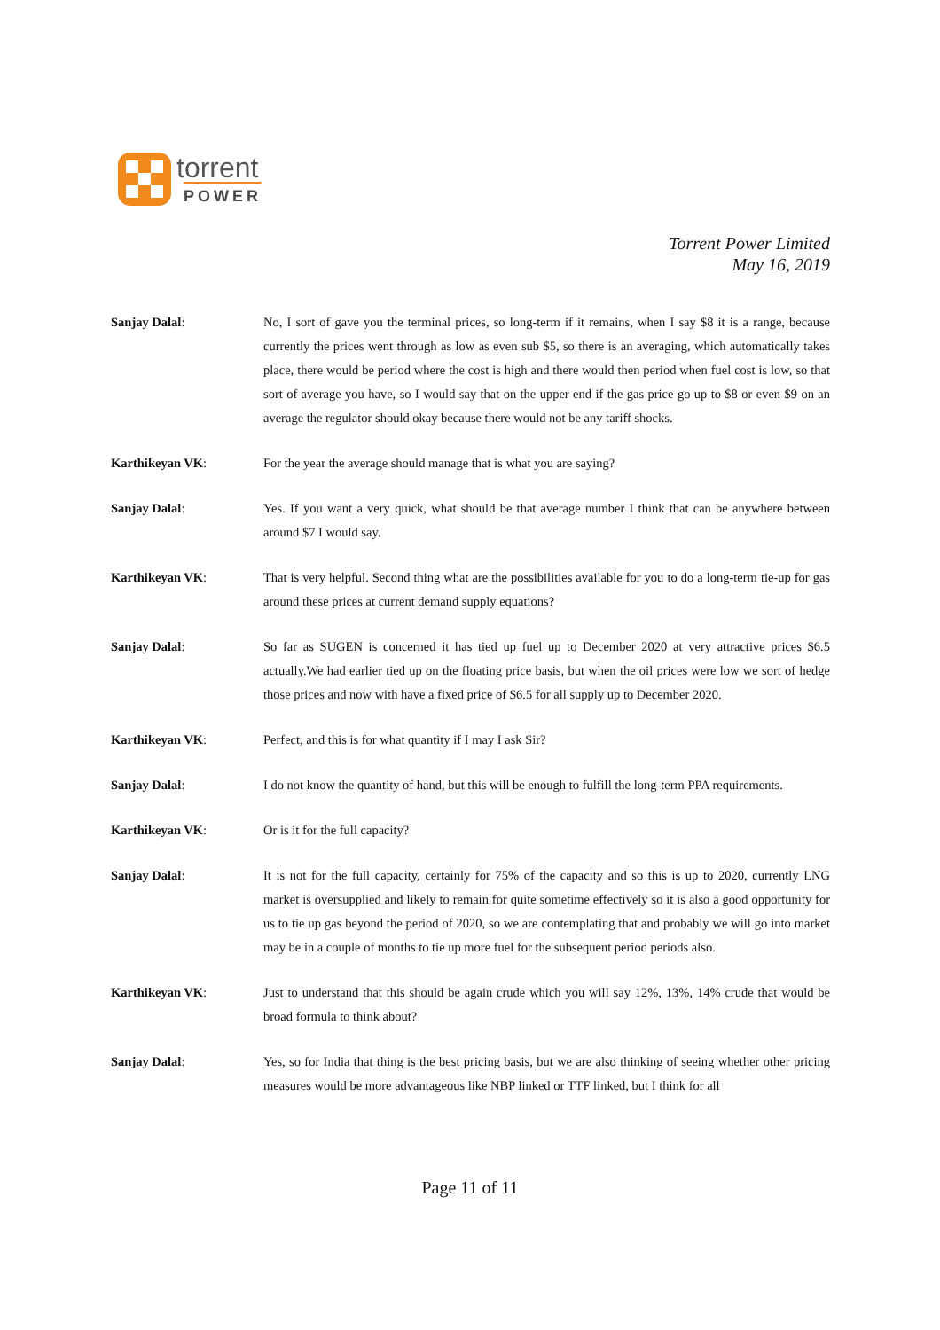torrent
POWER
Torrent Power Limited
May 16, 2019
Sanjay Dalal: No, I sort of gave you the terminal prices, so long-term if it remains, when I say $8 it is a range, because currently the prices went through as low as even sub $5, so there is an averaging, which automatically takes place, there would be period where the cost is high and there would then period when fuel cost is low, so that sort of average you have, so I would say that on the upper end if the gas price go up to $8 or even $9 on an average the regulator should okay because there would not be any tariff shocks.
Karthikeyan VK: For the year the average should manage that is what you are saying?
Sanjay Dalal: Yes. If you want a very quick, what should be that average number I think that can be anywhere between around $7 I would say.
Karthikeyan VK: That is very helpful. Second thing what are the possibilities available for you to do a long-term tie-up for gas around these prices at current demand supply equations?
Sanjay Dalal: So far as SUGEN is concerned it has tied up fuel up to December 2020 at very attractive prices $6.5 actually.We had earlier tied up on the floating price basis, but when the oil prices were low we sort of hedge those prices and now with have a fixed price of $6.5 for all supply up to December 2020.
Karthikeyan VK: Perfect, and this is for what quantity if I may I ask Sir?
Sanjay Dalal: I do not know the quantity of hand, but this will be enough to fulfill the long-term PPA requirements.
Karthikeyan VK: Or is it for the full capacity?
Sanjay Dalal: It is not for the full capacity, certainly for 75% of the capacity and so this is up to 2020, currently LNG market is oversupplied and likely to remain for quite sometime effectively so it is also a good opportunity for us to tie up gas beyond the period of 2020, so we are contemplating that and probably we will go into market may be in a couple of months to tie up more fuel for the subsequent period periods also.
Karthikeyan VK: Just to understand that this should be again crude which you will say 12%, 13%, 14% crude that would be broad formula to think about?
Sanjay Dalal: Yes, so for India that thing is the best pricing basis, but we are also thinking of seeing whether other pricing measures would be more advantageous like NBP linked or TTF linked, but I think for all
Page 11 of 11